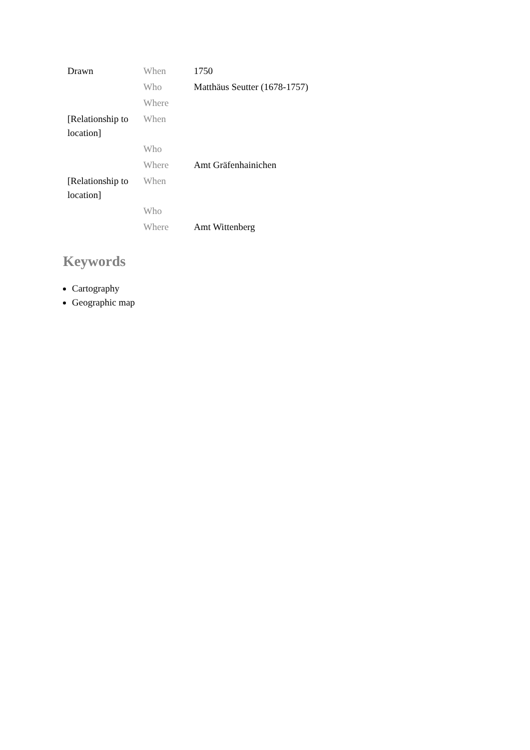| Drawn | When | 1750 |
| | Who | Matthäus Seutter (1678-1757) |
| | Where | |
| [Relationship to location] | When | |
| | Who | |
| | Where | Amt Gräfenhainichen |
| [Relationship to location] | When | |
| | Who | |
| | Where | Amt Wittenberg |
Keywords
Cartography
Geographic map